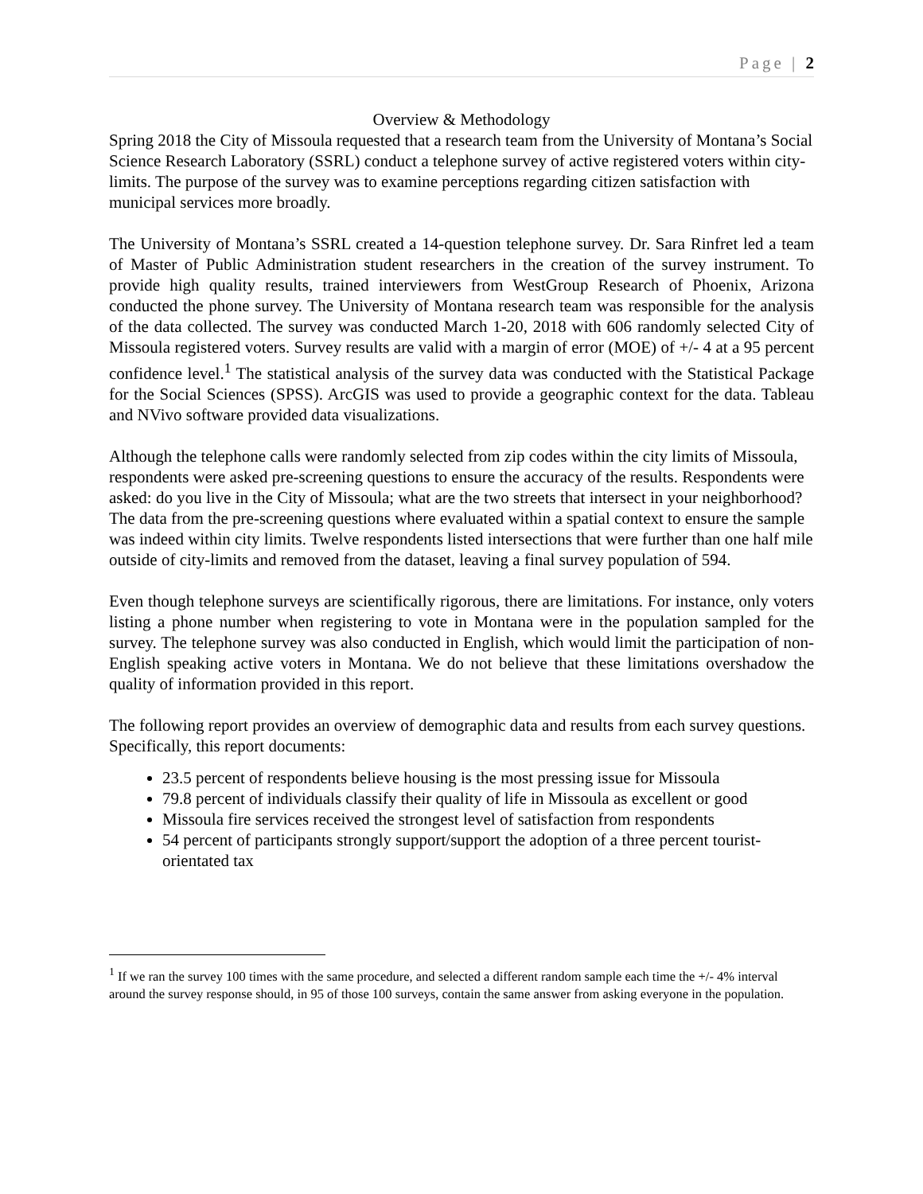Page | 2
Overview & Methodology
Spring 2018 the City of Missoula requested that a research team from the University of Montana’s Social Science Research Laboratory (SSRL) conduct a telephone survey of active registered voters within city-limits. The purpose of the survey was to examine perceptions regarding citizen satisfaction with municipal services more broadly.
The University of Montana’s SSRL created a 14-question telephone survey. Dr. Sara Rinfret led a team of Master of Public Administration student researchers in the creation of the survey instrument. To provide high quality results, trained interviewers from WestGroup Research of Phoenix, Arizona conducted the phone survey. The University of Montana research team was responsible for the analysis of the data collected. The survey was conducted March 1-20, 2018 with 606 randomly selected City of Missoula registered voters. Survey results are valid with a margin of error (MOE) of +/- 4 at a 95 percent confidence level.<sup>1</sup> The statistical analysis of the survey data was conducted with the Statistical Package for the Social Sciences (SPSS). ArcGIS was used to provide a geographic context for the data. Tableau and NVivo software provided data visualizations.
Although the telephone calls were randomly selected from zip codes within the city limits of Missoula, respondents were asked pre-screening questions to ensure the accuracy of the results. Respondents were asked: do you live in the City of Missoula; what are the two streets that intersect in your neighborhood? The data from the pre-screening questions where evaluated within a spatial context to ensure the sample was indeed within city limits. Twelve respondents listed intersections that were further than one half mile outside of city-limits and removed from the dataset, leaving a final survey population of 594.
Even though telephone surveys are scientifically rigorous, there are limitations. For instance, only voters listing a phone number when registering to vote in Montana were in the population sampled for the survey. The telephone survey was also conducted in English, which would limit the participation of non-English speaking active voters in Montana. We do not believe that these limitations overshadow the quality of information provided in this report.
The following report provides an overview of demographic data and results from each survey questions. Specifically, this report documents:
23.5 percent of respondents believe housing is the most pressing issue for Missoula
79.8 percent of individuals classify their quality of life in Missoula as excellent or good
Missoula fire services received the strongest level of satisfaction from respondents
54 percent of participants strongly support/support the adoption of a three percent tourist-orientated tax
<sup>1</sup> If we ran the survey 100 times with the same procedure, and selected a different random sample each time the +/- 4% interval around the survey response should, in 95 of those 100 surveys, contain the same answer from asking everyone in the population.